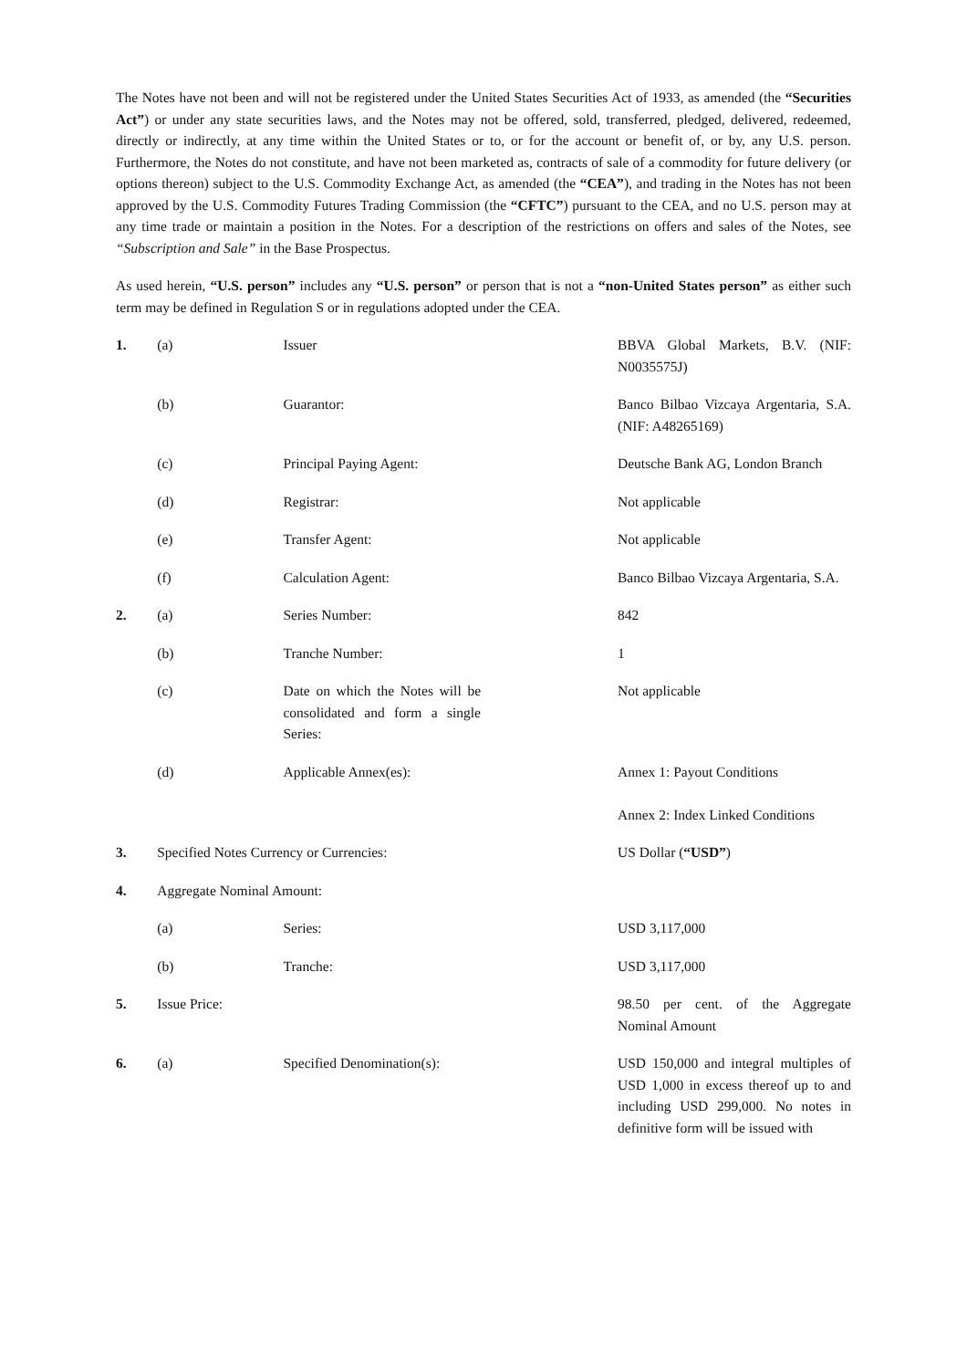The Notes have not been and will not be registered under the United States Securities Act of 1933, as amended (the “Securities Act”) or under any state securities laws, and the Notes may not be offered, sold, transferred, pledged, delivered, redeemed, directly or indirectly, at any time within the United States or to, or for the account or benefit of, or by, any U.S. person. Furthermore, the Notes do not constitute, and have not been marketed as, contracts of sale of a commodity for future delivery (or options thereon) subject to the U.S. Commodity Exchange Act, as amended (the “CEA”), and trading in the Notes has not been approved by the U.S. Commodity Futures Trading Commission (the “CFTC”) pursuant to the CEA, and no U.S. person may at any time trade or maintain a position in the Notes. For a description of the restrictions on offers and sales of the Notes, see “Subscription and Sale” in the Base Prospectus.
As used herein, “U.S. person” includes any “U.S. person” or person that is not a “non-United States person” as either such term may be defined in Regulation S or in regulations adopted under the CEA.
| 1. | (a) | Issuer | BBVA Global Markets, B.V. (NIF: N0035575J) |
| | (b) | Guarantor: | Banco Bilbao Vizcaya Argentaria, S.A. (NIF: A48265169) |
| | (c) | Principal Paying Agent: | Deutsche Bank AG, London Branch |
| | (d) | Registrar: | Not applicable |
| | (e) | Transfer Agent: | Not applicable |
| | (f) | Calculation Agent: | Banco Bilbao Vizcaya Argentaria, S.A. |
| 2. | (a) | Series Number: | 842 |
| | (b) | Tranche Number: | 1 |
| | (c) | Date on which the Notes will be consolidated and form a single Series: | Not applicable |
| | (d) | Applicable Annex(es): | Annex 1: Payout Conditions Annex 2: Index Linked Conditions |
| 3. | Specified Notes Currency or Currencies: | | US Dollar ( “USD” ) |
| 4. | Aggregate Nominal Amount: | | |
| | (a) | Series: | USD 3,117,000 |
| | (b) | Tranche: | USD 3,117,000 |
| 5. | Issue Price: | | 98.50 per cent. of the Aggregate Nominal Amount |
| 6. | (a) | Specified Denomination(s): | USD 150,000 and integral multiples of USD 1,000 in excess thereof up to and including USD 299,000. No notes in definitive form will be issued with |